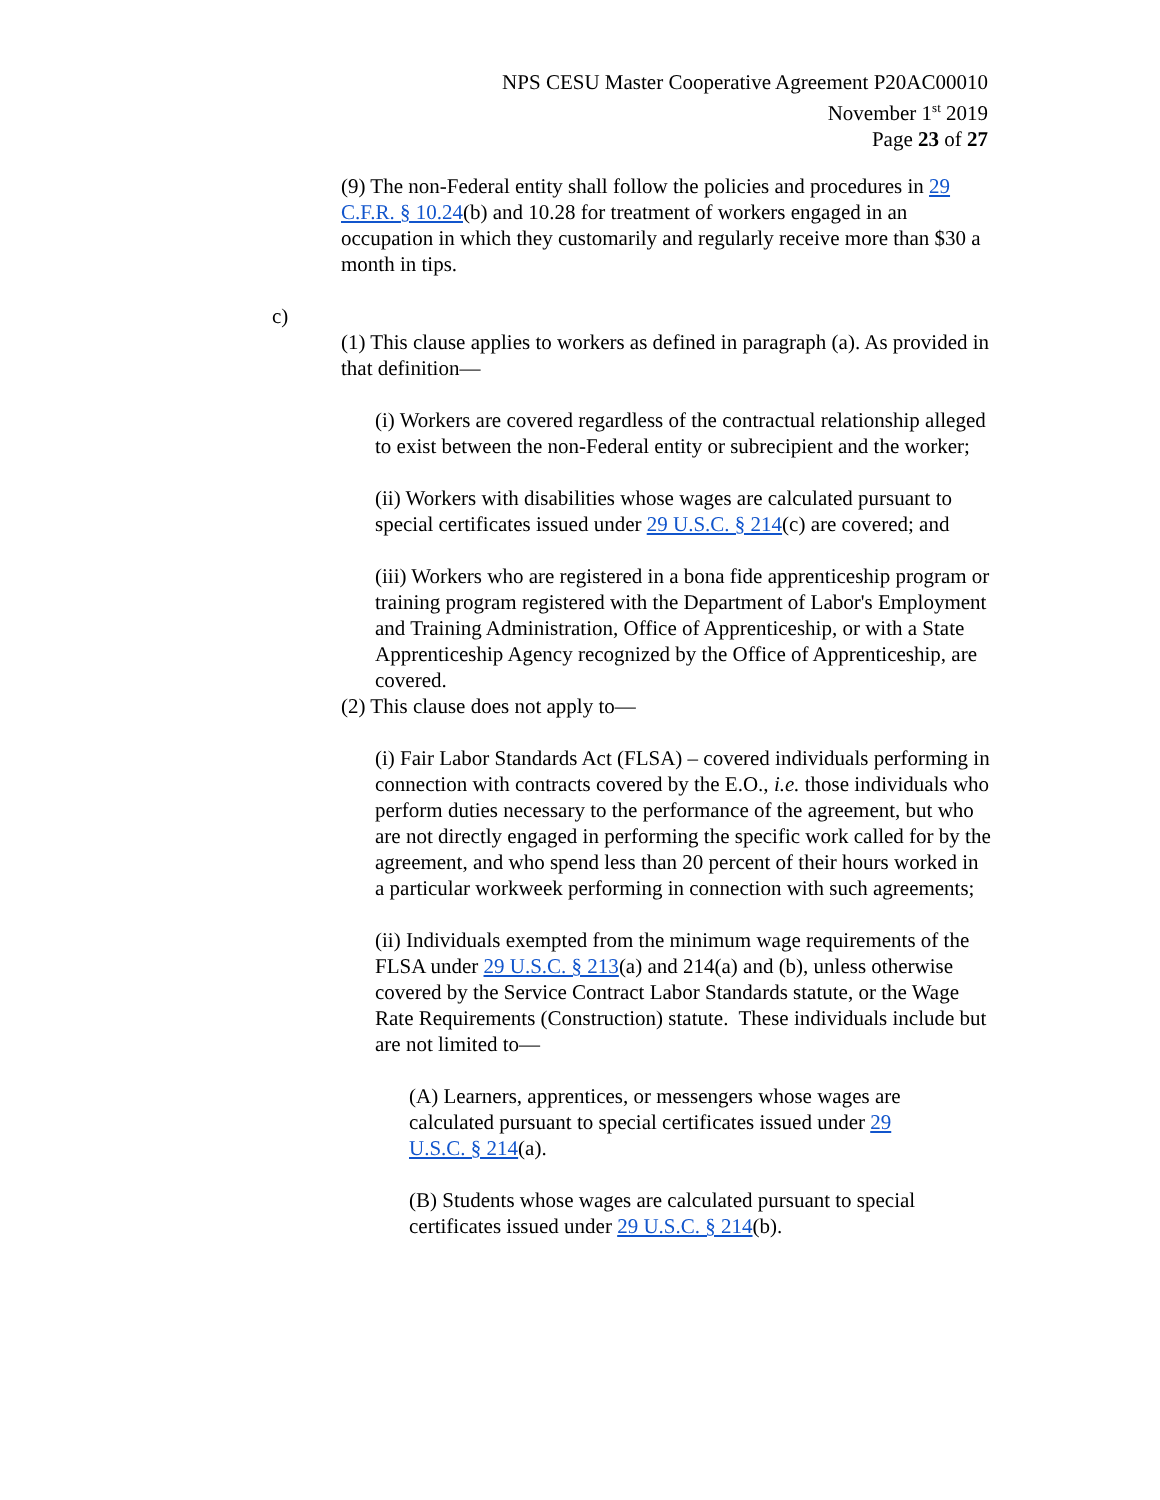NPS CESU Master Cooperative Agreement P20AC00010
November 1<sup>st</sup> 2019
Page 23 of 27
(9) The non-Federal entity shall follow the policies and procedures in 29 C.F.R. § 10.24(b) and 10.28 for treatment of workers engaged in an occupation in which they customarily and regularly receive more than $30 a month in tips.
c)
(1) This clause applies to workers as defined in paragraph (a). As provided in that definition—
(i) Workers are covered regardless of the contractual relationship alleged to exist between the non-Federal entity or subrecipient and the worker;
(ii) Workers with disabilities whose wages are calculated pursuant to special certificates issued under 29 U.S.C. § 214(c) are covered; and
(iii) Workers who are registered in a bona fide apprenticeship program or training program registered with the Department of Labor's Employment and Training Administration, Office of Apprenticeship, or with a State Apprenticeship Agency recognized by the Office of Apprenticeship, are covered.
(2) This clause does not apply to—
(i) Fair Labor Standards Act (FLSA) – covered individuals performing in connection with contracts covered by the E.O., i.e. those individuals who perform duties necessary to the performance of the agreement, but who are not directly engaged in performing the specific work called for by the agreement, and who spend less than 20 percent of their hours worked in a particular workweek performing in connection with such agreements;
(ii) Individuals exempted from the minimum wage requirements of the FLSA under 29 U.S.C. § 213(a) and 214(a) and (b), unless otherwise covered by the Service Contract Labor Standards statute, or the Wage Rate Requirements (Construction) statute. These individuals include but are not limited to—
(A) Learners, apprentices, or messengers whose wages are calculated pursuant to special certificates issued under 29 U.S.C. § 214(a).
(B) Students whose wages are calculated pursuant to special certificates issued under 29 U.S.C. § 214(b).